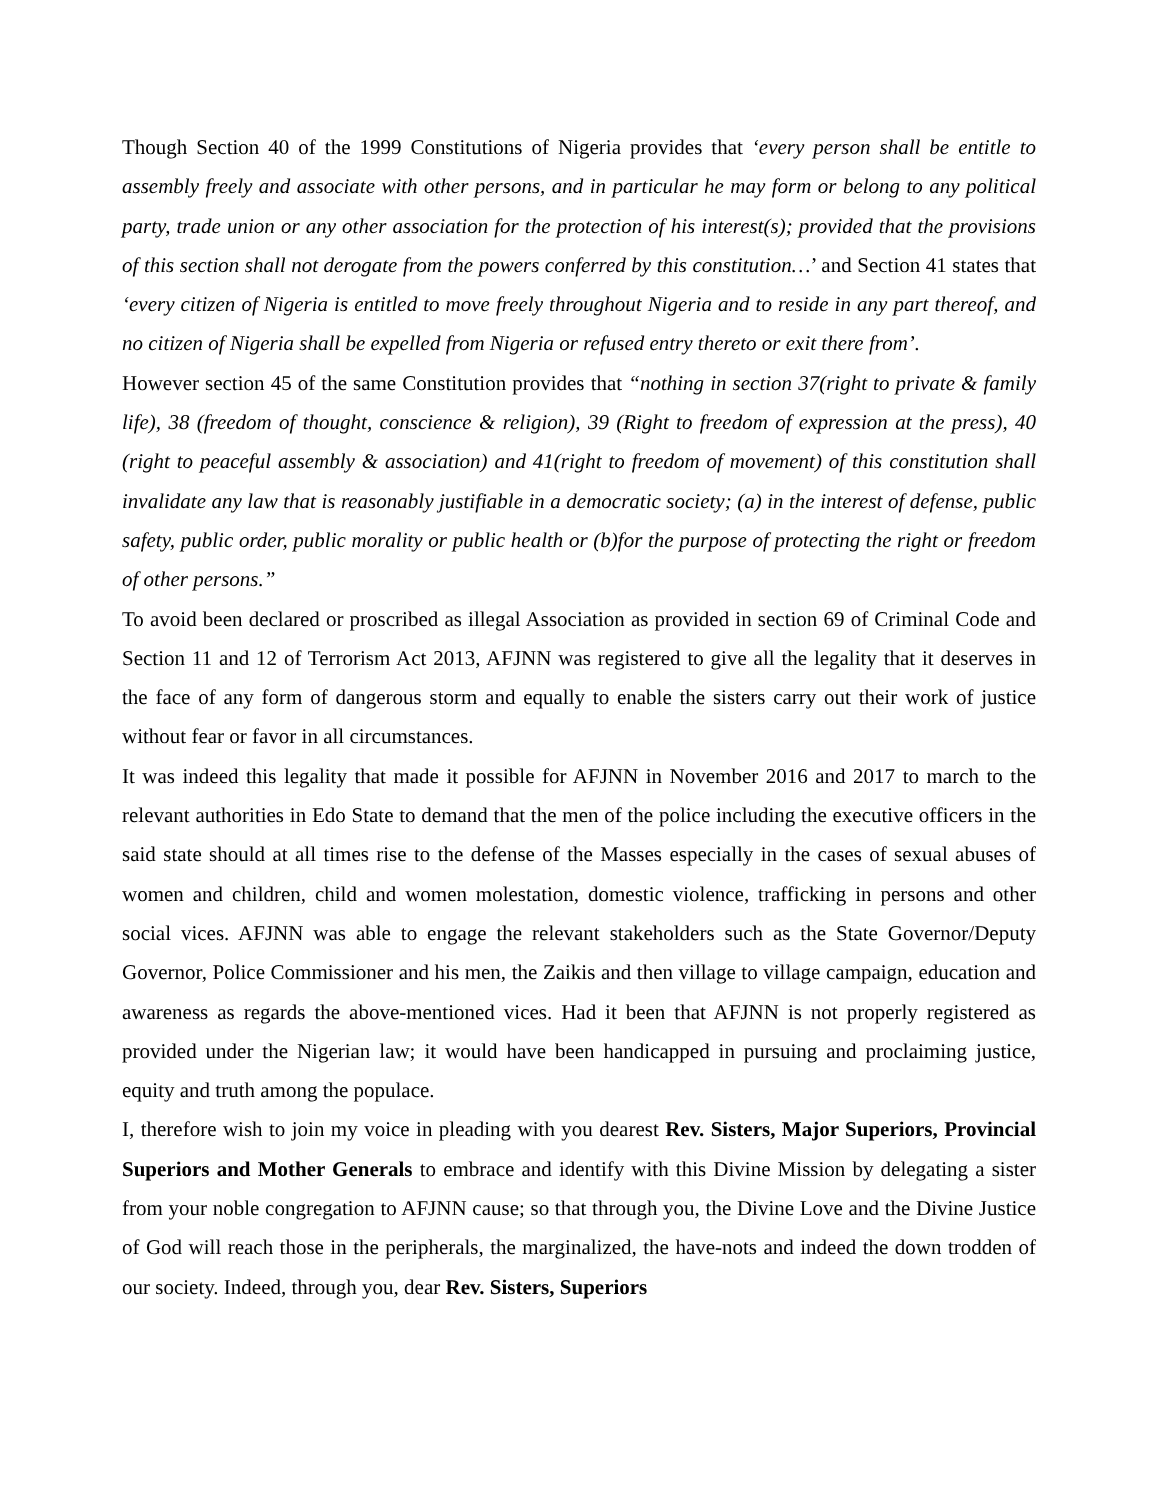Though Section 40 of the 1999 Constitutions of Nigeria provides that ‘every person shall be entitle to assembly freely and associate with other persons, and in particular he may form or belong to any political party, trade union or any other association for the protection of his interest(s); provided that the provisions of this section shall not derogate from the powers conferred by this constitution…’ and Section 41 states that ‘every citizen of Nigeria is entitled to move freely throughout Nigeria and to reside in any part thereof, and no citizen of Nigeria shall be expelled from Nigeria or refused entry thereto or exit there from’.
However section 45 of the same Constitution provides that “nothing in section 37(right to private & family life), 38 (freedom of thought, conscience & religion), 39 (Right to freedom of expression at the press), 40 (right to peaceful assembly & association) and 41(right to freedom of movement) of this constitution shall invalidate any law that is reasonably justifiable in a democratic society; (a) in the interest of defense, public safety, public order, public morality or public health or (b)for the purpose of protecting the right or freedom of other persons.”
To avoid been declared or proscribed as illegal Association as provided in section 69 of Criminal Code and Section 11 and 12 of Terrorism Act 2013, AFJNN was registered to give all the legality that it deserves in the face of any form of dangerous storm and equally to enable the sisters carry out their work of justice without fear or favor in all circumstances.
It was indeed this legality that made it possible for AFJNN in November 2016 and 2017 to march to the relevant authorities in Edo State to demand that the men of the police including the executive officers in the said state should at all times rise to the defense of the Masses especially in the cases of sexual abuses of women and children, child and women molestation, domestic violence, trafficking in persons and other social vices. AFJNN was able to engage the relevant stakeholders such as the State Governor/Deputy Governor, Police Commissioner and his men, the Zaikis and then village to village campaign, education and awareness as regards the above-mentioned vices. Had it been that AFJNN is not properly registered as provided under the Nigerian law; it would have been handicapped in pursuing and proclaiming justice, equity and truth among the populace.
I, therefore wish to join my voice in pleading with you dearest Rev. Sisters, Major Superiors, Provincial Superiors and Mother Generals to embrace and identify with this Divine Mission by delegating a sister from your noble congregation to AFJNN cause; so that through you, the Divine Love and the Divine Justice of God will reach those in the peripherals, the marginalized, the have-nots and indeed the down trodden of our society. Indeed, through you, dear Rev. Sisters, Superiors